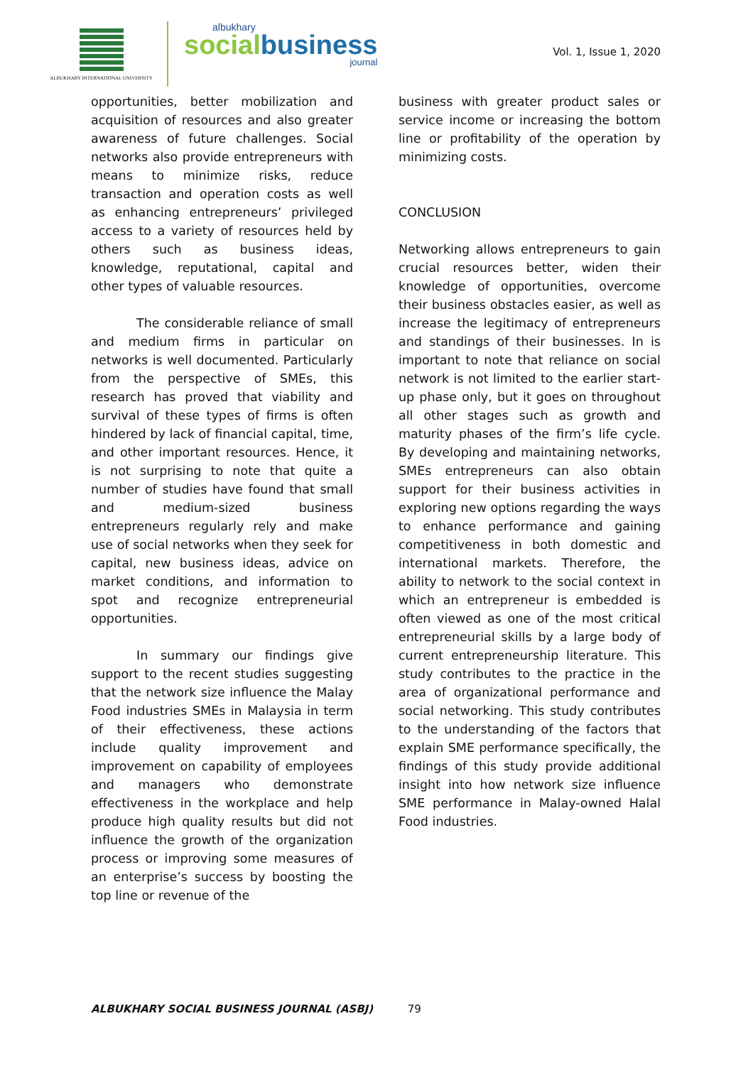ALBUKHARY INTERNATIONAL UNIVERSITY
albukhary
socialbusiness
journal
Vol. 1, Issue 1, 2020
opportunities, better mobilization and acquisition of resources and also greater awareness of future challenges. Social networks also provide entrepreneurs with means to minimize risks, reduce transaction and operation costs as well as enhancing entrepreneurs’ privileged access to a variety of resources held by others such as business ideas, knowledge, reputational, capital and other types of valuable resources.
The considerable reliance of small and medium firms in particular on networks is well documented. Particularly from the perspective of SMEs, this research has proved that viability and survival of these types of firms is often hindered by lack of financial capital, time, and other important resources. Hence, it is not surprising to note that quite a number of studies have found that small and medium-sized business entrepreneurs regularly rely and make use of social networks when they seek for capital, new business ideas, advice on market conditions, and information to spot and recognize entrepreneurial opportunities.
In summary our findings give support to the recent studies suggesting that the network size influence the Malay Food industries SMEs in Malaysia in term of their effectiveness, these actions include quality improvement and improvement on capability of employees and managers who demonstrate effectiveness in the workplace and help produce high quality results but did not influence the growth of the organization process or improving some measures of an enterprise’s success by boosting the top line or revenue of the
business with greater product sales or service income or increasing the bottom line or profitability of the operation by minimizing costs.
CONCLUSION
Networking allows entrepreneurs to gain crucial resources better, widen their knowledge of opportunities, overcome their business obstacles easier, as well as increase the legitimacy of entrepreneurs and standings of their businesses. In is important to note that reliance on social network is not limited to the earlier start-up phase only, but it goes on throughout all other stages such as growth and maturity phases of the firm’s life cycle. By developing and maintaining networks, SMEs entrepreneurs can also obtain support for their business activities in exploring new options regarding the ways to enhance performance and gaining competitiveness in both domestic and international markets. Therefore, the ability to network to the social context in which an entrepreneur is embedded is often viewed as one of the most critical entrepreneurial skills by a large body of current entrepreneurship literature. This study contributes to the practice in the area of organizational performance and social networking. This study contributes to the understanding of the factors that explain SME performance specifically, the findings of this study provide additional insight into how network size influence SME performance in Malay-owned Halal Food industries.
ALBUKHARY SOCIAL BUSINESS JOURNAL (ASBJ) 79